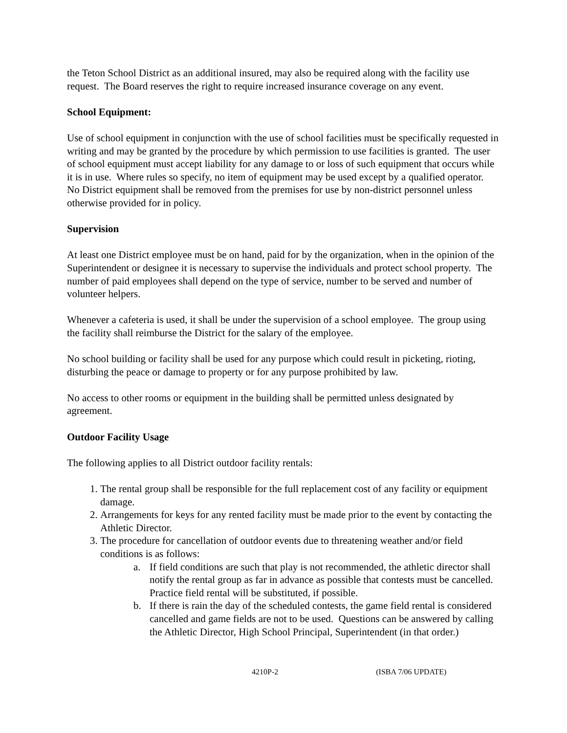the Teton School District as an additional insured, may also be required along with the facility use request. The Board reserves the right to require increased insurance coverage on any event.
School Equipment:
Use of school equipment in conjunction with the use of school facilities must be specifically requested in writing and may be granted by the procedure by which permission to use facilities is granted. The user of school equipment must accept liability for any damage to or loss of such equipment that occurs while it is in use. Where rules so specify, no item of equipment may be used except by a qualified operator. No District equipment shall be removed from the premises for use by non-district personnel unless otherwise provided for in policy.
Supervision
At least one District employee must be on hand, paid for by the organization, when in the opinion of the Superintendent or designee it is necessary to supervise the individuals and protect school property. The number of paid employees shall depend on the type of service, number to be served and number of volunteer helpers.
Whenever a cafeteria is used, it shall be under the supervision of a school employee. The group using the facility shall reimburse the District for the salary of the employee.
No school building or facility shall be used for any purpose which could result in picketing, rioting, disturbing the peace or damage to property or for any purpose prohibited by law.
No access to other rooms or equipment in the building shall be permitted unless designated by agreement.
Outdoor Facility Usage
The following applies to all District outdoor facility rentals:
1. The rental group shall be responsible for the full replacement cost of any facility or equipment damage.
2. Arrangements for keys for any rented facility must be made prior to the event by contacting the Athletic Director.
3. The procedure for cancellation of outdoor events due to threatening weather and/or field conditions is as follows:
a. If field conditions are such that play is not recommended, the athletic director shall notify the rental group as far in advance as possible that contests must be cancelled. Practice field rental will be substituted, if possible.
b. If there is rain the day of the scheduled contests, the game field rental is considered cancelled and game fields are not to be used. Questions can be answered by calling the Athletic Director, High School Principal, Superintendent (in that order.)
4210P-2 (ISBA 7/06 UPDATE)